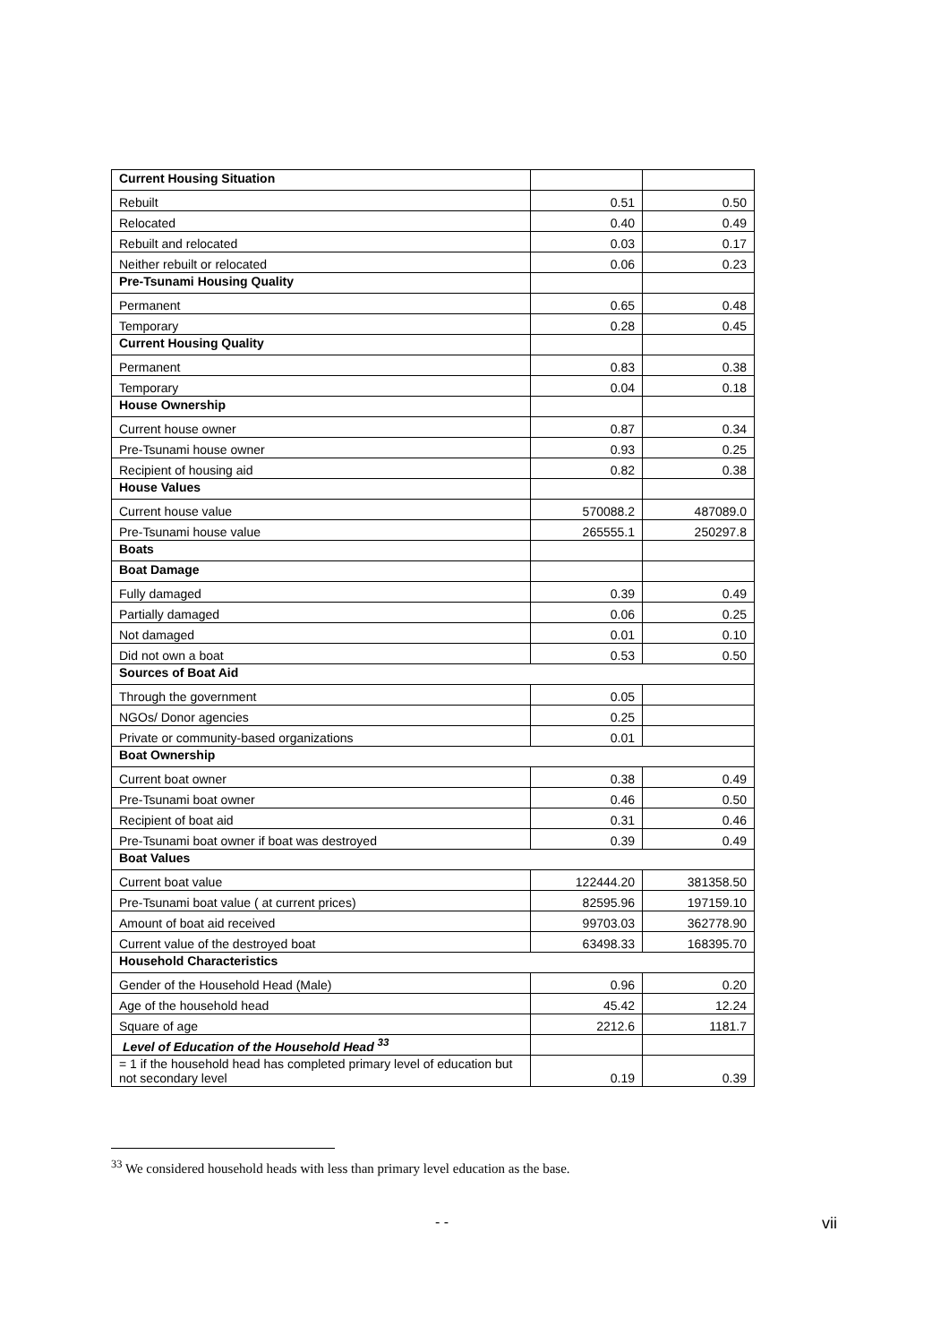| Current Housing Situation | | |
| Rebuilt | 0.51 | 0.50 |
| Relocated | 0.40 | 0.49 |
| Rebuilt and relocated | 0.03 | 0.17 |
| Neither rebuilt or relocated | 0.06 | 0.23 |
| Pre-Tsunami Housing Quality | | |
| Permanent | 0.65 | 0.48 |
| Temporary | 0.28 | 0.45 |
| Current Housing Quality | | |
| Permanent | 0.83 | 0.38 |
| Temporary | 0.04 | 0.18 |
| House Ownership | | |
| Current house owner | 0.87 | 0.34 |
| Pre-Tsunami house owner | 0.93 | 0.25 |
| Recipient of housing aid | 0.82 | 0.38 |
| House Values | | |
| Current house value | 570088.2 | 487089.0 |
| Pre-Tsunami house value | 265555.1 | 250297.8 |
| Boats | | |
| Boat Damage | | |
| Fully damaged | 0.39 | 0.49 |
| Partially damaged | 0.06 | 0.25 |
| Not damaged | 0.01 | 0.10 |
| Did not own a boat | 0.53 | 0.50 |
| Sources of Boat Aid | | |
| Through the government | 0.05 | |
| NGOs/ Donor agencies | 0.25 | |
| Private or community-based organizations | 0.01 | |
| Boat Ownership | | |
| Current boat owner | 0.38 | 0.49 |
| Pre-Tsunami boat owner | 0.46 | 0.50 |
| Recipient of boat aid | 0.31 | 0.46 |
| Pre-Tsunami boat owner if boat was destroyed | 0.39 | 0.49 |
| Boat Values | | |
| Current boat value | 122444.20 | 381358.50 |
| Pre-Tsunami boat value ( at current prices) | 82595.96 | 197159.10 |
| Amount of boat aid received | 99703.03 | 362778.90 |
| Current value of the destroyed boat | 63498.33 | 168395.70 |
| Household Characteristics | | |
| Gender of the Household Head (Male) | 0.96 | 0.20 |
| Age of the household head | 45.42 | 12.24 |
| Square of age | 2212.6 | 1181.7 |
| Level of Education of the Household Head <sup>33</sup> | | |
| = 1 if the household head has completed primary level of education but not secondary level | 0.19 | 0.39 |
<sup>33</sup> We considered household heads with less than primary level education as the base.
- - vii